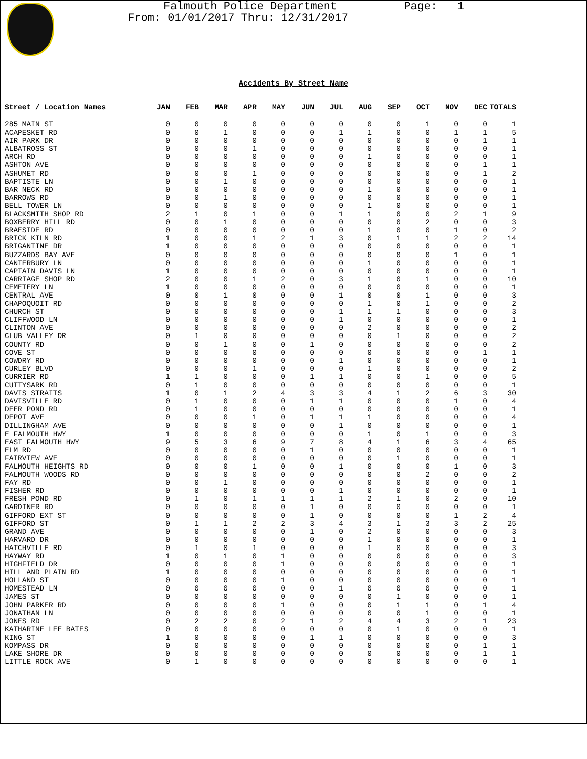Falmouth Police Department Page: 1
From: 01/01/2017 Thru: 12/31/2017
Accidents By Street Name
| Street / Location Names | JAN | FEB | MAR | APR | MAY | JUN | JUL | AUG | SEP | OCT | NOV | DEC | TOTALS |
| --- | --- | --- | --- | --- | --- | --- | --- | --- | --- | --- | --- | --- | --- |
| 285 MAIN ST | 0 | 0 | 0 | 0 | 0 | 0 | 0 | 0 | 0 | 1 | 0 | 0 | 1 |
| ACAPESKET RD | 0 | 0 | 1 | 0 | 0 | 0 | 1 | 1 | 0 | 0 | 1 | 1 | 5 |
| AIR PARK DR | 0 | 0 | 0 | 0 | 0 | 0 | 0 | 0 | 0 | 0 | 0 | 1 | 1 |
| ALBATROSS ST | 0 | 0 | 0 | 1 | 0 | 0 | 0 | 0 | 0 | 0 | 0 | 0 | 1 |
| ARCH RD | 0 | 0 | 0 | 0 | 0 | 0 | 0 | 1 | 0 | 0 | 0 | 0 | 1 |
| ASHTON AVE | 0 | 0 | 0 | 0 | 0 | 0 | 0 | 0 | 0 | 0 | 0 | 1 | 1 |
| ASHUMET RD | 0 | 0 | 0 | 1 | 0 | 0 | 0 | 0 | 0 | 0 | 0 | 1 | 2 |
| BAPTISTE LN | 0 | 0 | 1 | 0 | 0 | 0 | 0 | 0 | 0 | 0 | 0 | 0 | 1 |
| BAR NECK RD | 0 | 0 | 0 | 0 | 0 | 0 | 0 | 1 | 0 | 0 | 0 | 0 | 1 |
| BARROWS RD | 0 | 0 | 1 | 0 | 0 | 0 | 0 | 0 | 0 | 0 | 0 | 0 | 1 |
| BELL TOWER LN | 0 | 0 | 0 | 0 | 0 | 0 | 0 | 1 | 0 | 0 | 0 | 0 | 1 |
| BLACKSMITH SHOP RD | 2 | 1 | 0 | 1 | 0 | 0 | 1 | 1 | 0 | 0 | 2 | 1 | 9 |
| BOXBERRY HILL RD | 0 | 0 | 1 | 0 | 0 | 0 | 0 | 0 | 0 | 2 | 0 | 0 | 3 |
| BRAESIDE RD | 0 | 0 | 0 | 0 | 0 | 0 | 0 | 1 | 0 | 0 | 1 | 0 | 2 |
| BRICK KILN RD | 1 | 0 | 0 | 1 | 2 | 1 | 3 | 0 | 1 | 1 | 2 | 2 | 14 |
| BRIGANTINE DR | 1 | 0 | 0 | 0 | 0 | 0 | 0 | 0 | 0 | 0 | 0 | 0 | 1 |
| BUZZARDS BAY AVE | 0 | 0 | 0 | 0 | 0 | 0 | 0 | 0 | 0 | 0 | 1 | 0 | 1 |
| CANTERBURY LN | 0 | 0 | 0 | 0 | 0 | 0 | 0 | 1 | 0 | 0 | 0 | 0 | 1 |
| CAPTAIN DAVIS LN | 1 | 0 | 0 | 0 | 0 | 0 | 0 | 0 | 0 | 0 | 0 | 0 | 1 |
| CARRIAGE SHOP RD | 2 | 0 | 0 | 1 | 2 | 0 | 3 | 1 | 0 | 1 | 0 | 0 | 10 |
| CEMETERY LN | 1 | 0 | 0 | 0 | 0 | 0 | 0 | 0 | 0 | 0 | 0 | 0 | 1 |
| CENTRAL AVE | 0 | 0 | 1 | 0 | 0 | 0 | 1 | 0 | 0 | 1 | 0 | 0 | 3 |
| CHAPOQUOIT RD | 0 | 0 | 0 | 0 | 0 | 0 | 0 | 1 | 0 | 1 | 0 | 0 | 2 |
| CHURCH ST | 0 | 0 | 0 | 0 | 0 | 0 | 1 | 1 | 1 | 0 | 0 | 0 | 3 |
| CLIFFWOOD LN | 0 | 0 | 0 | 0 | 0 | 0 | 1 | 0 | 0 | 0 | 0 | 0 | 1 |
| CLINTON AVE | 0 | 0 | 0 | 0 | 0 | 0 | 0 | 2 | 0 | 0 | 0 | 0 | 2 |
| CLUB VALLEY DR | 0 | 1 | 0 | 0 | 0 | 0 | 0 | 0 | 1 | 0 | 0 | 0 | 2 |
| COUNTY RD | 0 | 0 | 1 | 0 | 0 | 1 | 0 | 0 | 0 | 0 | 0 | 0 | 2 |
| COVE ST | 0 | 0 | 0 | 0 | 0 | 0 | 0 | 0 | 0 | 0 | 0 | 1 | 1 |
| COWDRY RD | 0 | 0 | 0 | 0 | 0 | 0 | 1 | 0 | 0 | 0 | 0 | 0 | 1 |
| CURLEY BLVD | 0 | 0 | 0 | 1 | 0 | 0 | 0 | 1 | 0 | 0 | 0 | 0 | 2 |
| CURRIER RD | 1 | 1 | 0 | 0 | 0 | 1 | 1 | 0 | 0 | 1 | 0 | 0 | 5 |
| CUTTYSARK RD | 0 | 1 | 0 | 0 | 0 | 0 | 0 | 0 | 0 | 0 | 0 | 0 | 1 |
| DAVIS STRAITS | 1 | 0 | 1 | 2 | 4 | 3 | 3 | 4 | 1 | 2 | 6 | 3 | 30 |
| DAVISVILLE RD | 0 | 1 | 0 | 0 | 0 | 1 | 1 | 0 | 0 | 0 | 1 | 0 | 4 |
| DEER POND RD | 0 | 1 | 0 | 0 | 0 | 0 | 0 | 0 | 0 | 0 | 0 | 0 | 1 |
| DEPOT AVE | 0 | 0 | 0 | 1 | 0 | 1 | 1 | 1 | 0 | 0 | 0 | 0 | 4 |
| DILLINGHAM AVE | 0 | 0 | 0 | 0 | 0 | 0 | 1 | 0 | 0 | 0 | 0 | 0 | 1 |
| E FALMOUTH HWY | 1 | 0 | 0 | 0 | 0 | 0 | 0 | 1 | 0 | 1 | 0 | 0 | 3 |
| EAST FALMOUTH HWY | 9 | 5 | 3 | 6 | 9 | 7 | 8 | 4 | 1 | 6 | 3 | 4 | 65 |
| ELM RD | 0 | 0 | 0 | 0 | 0 | 1 | 0 | 0 | 0 | 0 | 0 | 0 | 1 |
| FAIRVIEW AVE | 0 | 0 | 0 | 0 | 0 | 0 | 0 | 0 | 1 | 0 | 0 | 0 | 1 |
| FALMOUTH HEIGHTS RD | 0 | 0 | 0 | 1 | 0 | 0 | 1 | 0 | 0 | 0 | 1 | 0 | 3 |
| FALMOUTH WOODS RD | 0 | 0 | 0 | 0 | 0 | 0 | 0 | 0 | 0 | 2 | 0 | 0 | 2 |
| FAY RD | 0 | 0 | 1 | 0 | 0 | 0 | 0 | 0 | 0 | 0 | 0 | 0 | 1 |
| FISHER RD | 0 | 0 | 0 | 0 | 0 | 0 | 1 | 0 | 0 | 0 | 0 | 0 | 1 |
| FRESH POND RD | 0 | 1 | 0 | 1 | 1 | 1 | 1 | 2 | 1 | 0 | 2 | 0 | 10 |
| GARDINER RD | 0 | 0 | 0 | 0 | 0 | 1 | 0 | 0 | 0 | 0 | 0 | 0 | 1 |
| GIFFORD EXT ST | 0 | 0 | 0 | 0 | 0 | 1 | 0 | 0 | 0 | 0 | 1 | 2 | 4 |
| GIFFORD ST | 0 | 1 | 1 | 2 | 2 | 3 | 4 | 3 | 1 | 3 | 3 | 2 | 25 |
| GRAND AVE | 0 | 0 | 0 | 0 | 0 | 1 | 0 | 2 | 0 | 0 | 0 | 0 | 3 |
| HARVARD DR | 0 | 0 | 0 | 0 | 0 | 0 | 0 | 1 | 0 | 0 | 0 | 0 | 1 |
| HATCHVILLE RD | 0 | 1 | 0 | 1 | 0 | 0 | 0 | 1 | 0 | 0 | 0 | 0 | 3 |
| HAYWAY RD | 1 | 0 | 1 | 0 | 1 | 0 | 0 | 0 | 0 | 0 | 0 | 0 | 3 |
| HIGHFIELD DR | 0 | 0 | 0 | 0 | 1 | 0 | 0 | 0 | 0 | 0 | 0 | 0 | 1 |
| HILL AND PLAIN RD | 1 | 0 | 0 | 0 | 0 | 0 | 0 | 0 | 0 | 0 | 0 | 0 | 1 |
| HOLLAND ST | 0 | 0 | 0 | 0 | 1 | 0 | 0 | 0 | 0 | 0 | 0 | 0 | 1 |
| HOMESTEAD LN | 0 | 0 | 0 | 0 | 0 | 0 | 1 | 0 | 0 | 0 | 0 | 0 | 1 |
| JAMES ST | 0 | 0 | 0 | 0 | 0 | 0 | 0 | 0 | 1 | 0 | 0 | 0 | 1 |
| JOHN PARKER RD | 0 | 0 | 0 | 0 | 1 | 0 | 0 | 0 | 1 | 1 | 0 | 1 | 4 |
| JONATHAN LN | 0 | 0 | 0 | 0 | 0 | 0 | 0 | 0 | 0 | 1 | 0 | 0 | 1 |
| JONES RD | 0 | 2 | 2 | 0 | 2 | 1 | 2 | 4 | 4 | 3 | 2 | 1 | 23 |
| KATHARINE LEE BATES | 0 | 0 | 0 | 0 | 0 | 0 | 0 | 0 | 1 | 0 | 0 | 0 | 1 |
| KING ST | 1 | 0 | 0 | 0 | 0 | 1 | 1 | 0 | 0 | 0 | 0 | 0 | 3 |
| KOMPASS DR | 0 | 0 | 0 | 0 | 0 | 0 | 0 | 0 | 0 | 0 | 0 | 1 | 1 |
| LAKE SHORE DR | 0 | 0 | 0 | 0 | 0 | 0 | 0 | 0 | 0 | 0 | 0 | 1 | 1 |
| LITTLE ROCK AVE | 0 | 1 | 0 | 0 | 0 | 0 | 0 | 0 | 0 | 0 | 0 | 0 | 1 |